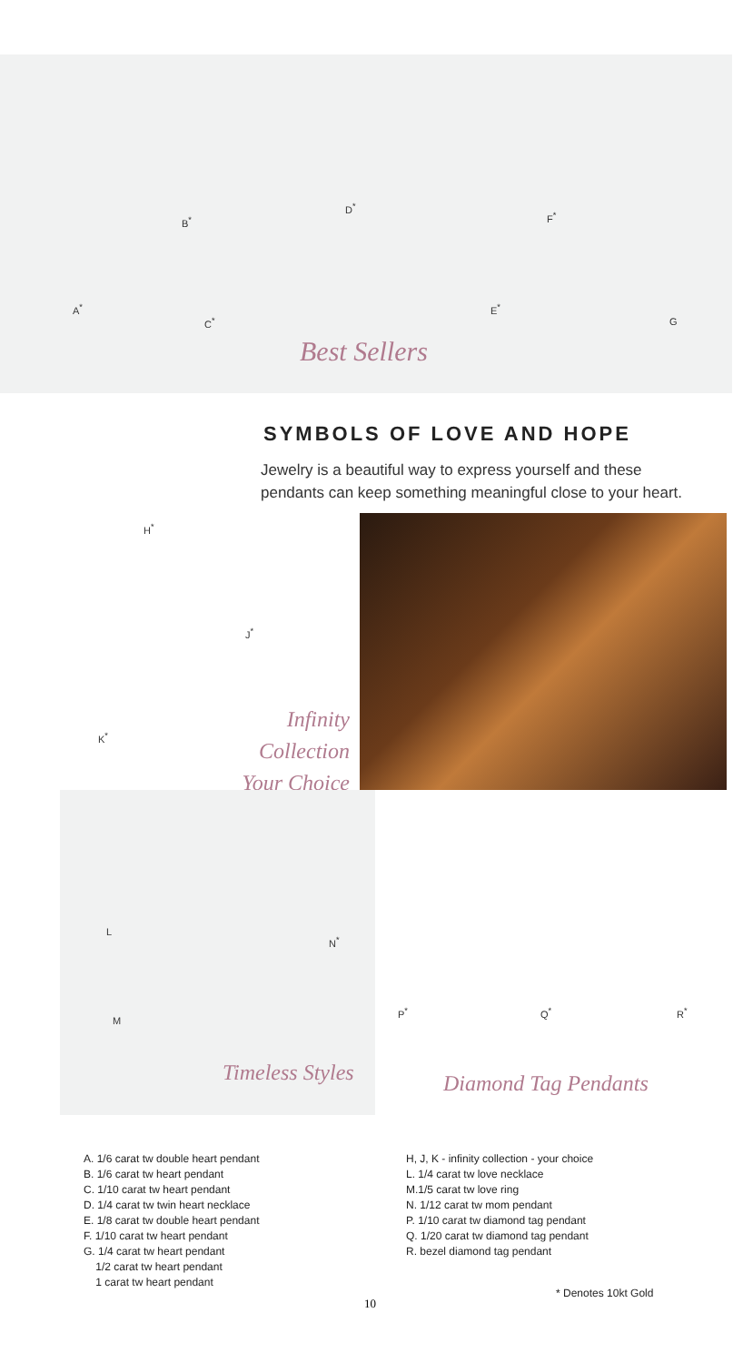A<sup>*</sup>
B<sup>*</sup>
C<sup>*</sup>
D<sup>*</sup>
E<sup>*</sup>
F<sup>*</sup>
G
Best Sellers
SYMBOLS OF LOVE AND HOPE
Jewelry is a beautiful way to express yourself and these
pendants can keep something meaningful close to your heart.
H<sup>*</sup>
J<sup>*</sup>
K<sup>*</sup>
Infinity Collection
Your Choice
L
N<sup>*</sup>
M
Timeless Styles
P<sup>*</sup> Q<sup>*</sup> R<sup>*</sup>
Diamond Tag Pendants
A. 1/6 carat tw double heart pendant
B. 1/6 carat tw heart pendant
C. 1/10 carat tw heart pendant
D. 1/4 carat tw twin heart necklace
E. 1/8 carat tw double heart pendant
F. 1/10 carat tw heart pendant
G. 1/4 carat tw heart pendant
1/2 carat tw heart pendant
1 carat tw heart pendant
H, J, K - infinity collection - your choice
L. 1/4 carat tw love necklace
M.1/5 carat tw love ring
N. 1/12 carat tw mom pendant
P. 1/10 carat tw diamond tag pendant
Q. 1/20 carat tw diamond tag pendant
R. bezel diamond tag pendant
* Denotes 10kt Gold
10